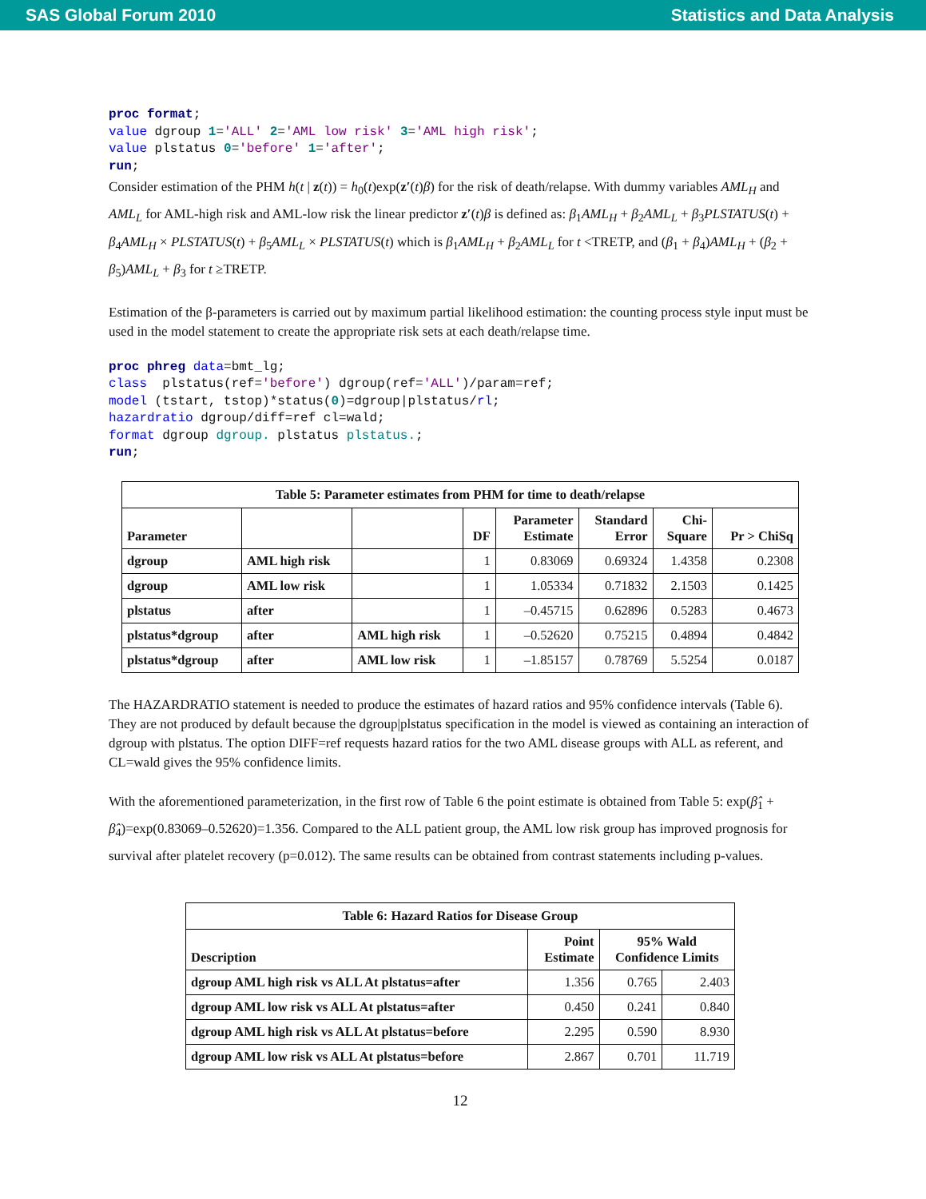SAS Global Forum 2010 Statistics and Data Analysis
proc format;
value dgroup 1='ALL' 2='AML low risk' 3='AML high risk';
value plstatus 0='before' 1='after';
run;
Consider estimation of the PHM h(t | z(t)) = h<sub>0</sub>(t)exp(z′(t)β) for the risk of death/relapse. With dummy variables AML<sub>H</sub> and AML<sub>L</sub> for AML-high risk and AML-low risk the linear predictor z′(t)β is defined as: β<sub>1</sub>AML<sub>H</sub> + β<sub>2</sub>AML<sub>L</sub> + β<sub>3</sub>PLSTATUS(t) + β<sub>4</sub>AML<sub>H</sub> × PLSTATUS(t) + β<sub>5</sub>AML<sub>L</sub> × PLSTATUS(t) which is β<sub>1</sub>AML<sub>H</sub> + β<sub>2</sub>AML<sub>L</sub> for t <TRETP, and (β<sub>1</sub> + β<sub>4</sub>)AML<sub>H</sub> + (β<sub>2</sub> + β<sub>5</sub>)AML<sub>L</sub> + β<sub>3</sub> for t ≥TRETP.
Estimation of the β-parameters is carried out by maximum partial likelihood estimation: the counting process style input must be used in the model statement to create the appropriate risk sets at each death/relapse time.
proc phreg data=bmt_lg;
class  plstatus(ref='before') dgroup(ref='ALL')/param=ref;
model (tstart, tstop)*status(0)=dgroup|plstatus/rl;
hazardratio dgroup/diff=ref cl=wald;
format dgroup dgroup. plstatus plstatus.;
run;
Table 5: Parameter estimates from PHM for time to death/relapse
| Parameter | | | DF | Parameter Estimate | Standard Error | Chi- Square | Pr > ChiSq |
| --- | --- | --- | --- | --- | --- | --- | --- |
| dgroup | AML high risk | | 1 | 0.83069 | 0.69324 | 1.4358 | 0.2308 |
| dgroup | AML low risk | | 1 | 1.05334 | 0.71832 | 2.1503 | 0.1425 |
| plstatus | after | | 1 | –0.45715 | 0.62896 | 0.5283 | 0.4673 |
| plstatus*dgroup | after | AML high risk | 1 | –0.52620 | 0.75215 | 0.4894 | 0.4842 |
| plstatus*dgroup | after | AML low risk | 1 | –1.85157 | 0.78769 | 5.5254 | 0.0187 |
The HAZARDRATIO statement is needed to produce the estimates of hazard ratios and 95% confidence intervals (Table 6). They are not produced by default because the dgroup|plstatus specification in the model is viewed as containing an interaction of dgroup with plstatus. The option DIFF=ref requests hazard ratios for the two AML disease groups with ALL as referent, and CL=wald gives the 95% confidence limits.
With the aforementioned parameterization, in the first row of Table 6 the point estimate is obtained from Table 5: exp(β̂<sub>1</sub> + β̂<sub>4</sub>)=exp(0.83069–0.52620)=1.356. Compared to the ALL patient group, the AML low risk group has improved prognosis for survival after platelet recovery (p=0.012). The same results can be obtained from contrast statements including p-values.
Table 6: Hazard Ratios for Disease Group
| Description | Point Estimate | 95% Wald Confidence Limits | |
| --- | --- | --- | --- |
| dgroup AML high risk vs ALL At plstatus=after | 1.356 | 0.765 | 2.403 |
| dgroup AML low risk vs ALL At plstatus=after | 0.450 | 0.241 | 0.840 |
| dgroup AML high risk vs ALL At plstatus=before | 2.295 | 0.590 | 8.930 |
| dgroup AML low risk vs ALL At plstatus=before | 2.867 | 0.701 | 11.719 |
12